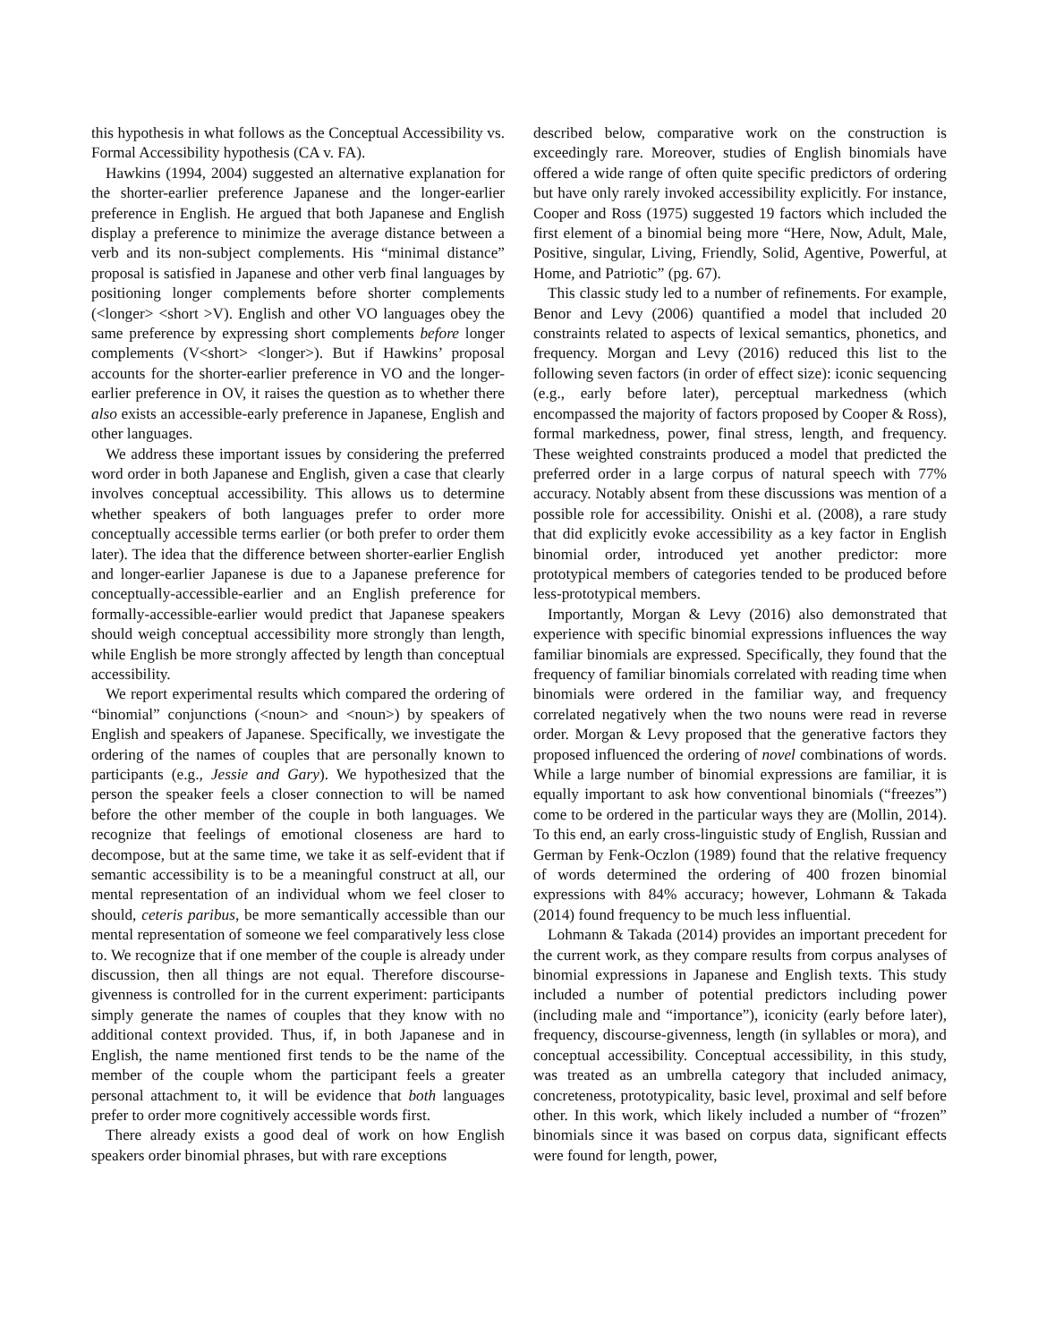this hypothesis in what follows as the Conceptual Accessibility vs. Formal Accessibility hypothesis (CA v. FA).
Hawkins (1994, 2004) suggested an alternative explanation for the shorter-earlier preference Japanese and the longer-earlier preference in English. He argued that both Japanese and English display a preference to minimize the average distance between a verb and its non-subject complements. His “minimal distance” proposal is satisfied in Japanese and other verb final languages by positioning longer complements before shorter complements (<longer> <short >V). English and other VO languages obey the same preference by expressing short complements before longer complements (V<short> <longer>). But if Hawkins’ proposal accounts for the shorter-earlier preference in VO and the longer-earlier preference in OV, it raises the question as to whether there also exists an accessible-early preference in Japanese, English and other languages.
We address these important issues by considering the preferred word order in both Japanese and English, given a case that clearly involves conceptual accessibility. This allows us to determine whether speakers of both languages prefer to order more conceptually accessible terms earlier (or both prefer to order them later). The idea that the difference between shorter-earlier English and longer-earlier Japanese is due to a Japanese preference for conceptually-accessible-earlier and an English preference for formally-accessible-earlier would predict that Japanese speakers should weigh conceptual accessibility more strongly than length, while English be more strongly affected by length than conceptual accessibility.
We report experimental results which compared the ordering of “binomial” conjunctions (<noun> and <noun>) by speakers of English and speakers of Japanese. Specifically, we investigate the ordering of the names of couples that are personally known to participants (e.g., Jessie and Gary). We hypothesized that the person the speaker feels a closer connection to will be named before the other member of the couple in both languages. We recognize that feelings of emotional closeness are hard to decompose, but at the same time, we take it as self-evident that if semantic accessibility is to be a meaningful construct at all, our mental representation of an individual whom we feel closer to should, ceteris paribus, be more semantically accessible than our mental representation of someone we feel comparatively less close to. We recognize that if one member of the couple is already under discussion, then all things are not equal. Therefore discourse-givenness is controlled for in the current experiment: participants simply generate the names of couples that they know with no additional context provided. Thus, if, in both Japanese and in English, the name mentioned first tends to be the name of the member of the couple whom the participant feels a greater personal attachment to, it will be evidence that both languages prefer to order more cognitively accessible words first.
There already exists a good deal of work on how English speakers order binomial phrases, but with rare exceptions
described below, comparative work on the construction is exceedingly rare. Moreover, studies of English binomials have offered a wide range of often quite specific predictors of ordering but have only rarely invoked accessibility explicitly. For instance, Cooper and Ross (1975) suggested 19 factors which included the first element of a binomial being more “Here, Now, Adult, Male, Positive, singular, Living, Friendly, Solid, Agentive, Powerful, at Home, and Patriotic” (pg. 67).
This classic study led to a number of refinements. For example, Benor and Levy (2006) quantified a model that included 20 constraints related to aspects of lexical semantics, phonetics, and frequency. Morgan and Levy (2016) reduced this list to the following seven factors (in order of effect size): iconic sequencing (e.g., early before later), perceptual markedness (which encompassed the majority of factors proposed by Cooper & Ross), formal markedness, power, final stress, length, and frequency. These weighted constraints produced a model that predicted the preferred order in a large corpus of natural speech with 77% accuracy. Notably absent from these discussions was mention of a possible role for accessibility. Onishi et al. (2008), a rare study that did explicitly evoke accessibility as a key factor in English binomial order, introduced yet another predictor: more prototypical members of categories tended to be produced before less-prototypical members.
Importantly, Morgan & Levy (2016) also demonstrated that experience with specific binomial expressions influences the way familiar binomials are expressed. Specifically, they found that the frequency of familiar binomials correlated with reading time when binomials were ordered in the familiar way, and frequency correlated negatively when the two nouns were read in reverse order. Morgan & Levy proposed that the generative factors they proposed influenced the ordering of novel combinations of words. While a large number of binomial expressions are familiar, it is equally important to ask how conventional binomials (“freezes”) come to be ordered in the particular ways they are (Mollin, 2014). To this end, an early cross-linguistic study of English, Russian and German by Fenk-Oczlon (1989) found that the relative frequency of words determined the ordering of 400 frozen binomial expressions with 84% accuracy; however, Lohmann & Takada (2014) found frequency to be much less influential.
Lohmann & Takada (2014) provides an important precedent for the current work, as they compare results from corpus analyses of binomial expressions in Japanese and English texts. This study included a number of potential predictors including power (including male and “importance”), iconicity (early before later), frequency, discourse-givenness, length (in syllables or mora), and conceptual accessibility. Conceptual accessibility, in this study, was treated as an umbrella category that included animacy, concreteness, prototypicality, basic level, proximal and self before other. In this work, which likely included a number of “frozen” binomials since it was based on corpus data, significant effects were found for length, power,